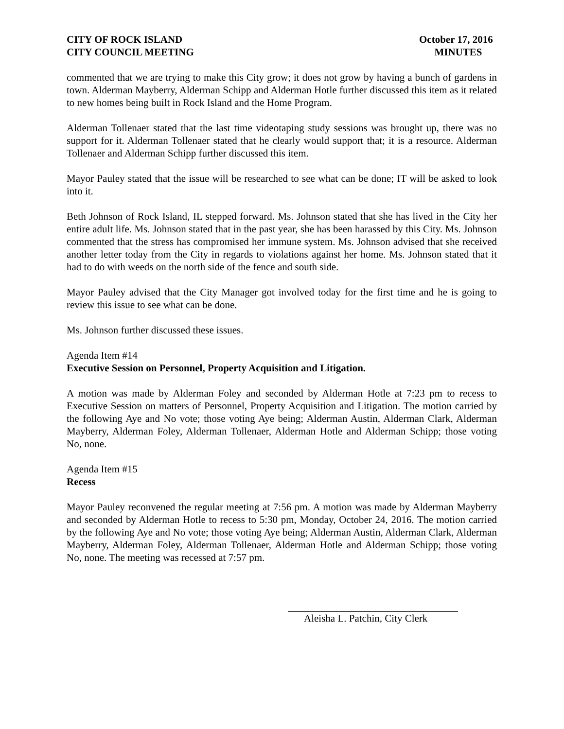CITY OF ROCK ISLAND
CITY COUNCIL MEETING
October 17, 2016
MINUTES
commented that we are trying to make this City grow; it does not grow by having a bunch of gardens in town. Alderman Mayberry, Alderman Schipp and Alderman Hotle further discussed this item as it related to new homes being built in Rock Island and the Home Program.
Alderman Tollenaer stated that the last time videotaping study sessions was brought up, there was no support for it. Alderman Tollenaer stated that he clearly would support that; it is a resource. Alderman Tollenaer and Alderman Schipp further discussed this item.
Mayor Pauley stated that the issue will be researched to see what can be done; IT will be asked to look into it.
Beth Johnson of Rock Island, IL stepped forward. Ms. Johnson stated that she has lived in the City her entire adult life. Ms. Johnson stated that in the past year, she has been harassed by this City. Ms. Johnson commented that the stress has compromised her immune system. Ms. Johnson advised that she received another letter today from the City in regards to violations against her home. Ms. Johnson stated that it had to do with weeds on the north side of the fence and south side.
Mayor Pauley advised that the City Manager got involved today for the first time and he is going to review this issue to see what can be done.
Ms. Johnson further discussed these issues.
Agenda Item #14
Executive Session on Personnel, Property Acquisition and Litigation.
A motion was made by Alderman Foley and seconded by Alderman Hotle at 7:23 pm to recess to Executive Session on matters of Personnel, Property Acquisition and Litigation. The motion carried by the following Aye and No vote; those voting Aye being; Alderman Austin, Alderman Clark, Alderman Mayberry, Alderman Foley, Alderman Tollenaer, Alderman Hotle and Alderman Schipp; those voting No, none.
Agenda Item #15
Recess
Mayor Pauley reconvened the regular meeting at 7:56 pm. A motion was made by Alderman Mayberry and seconded by Alderman Hotle to recess to 5:30 pm, Monday, October 24, 2016. The motion carried by the following Aye and No vote; those voting Aye being; Alderman Austin, Alderman Clark, Alderman Mayberry, Alderman Foley, Alderman Tollenaer, Alderman Hotle and Alderman Schipp; those voting No, none. The meeting was recessed at 7:57 pm.
Aleisha L. Patchin, City Clerk